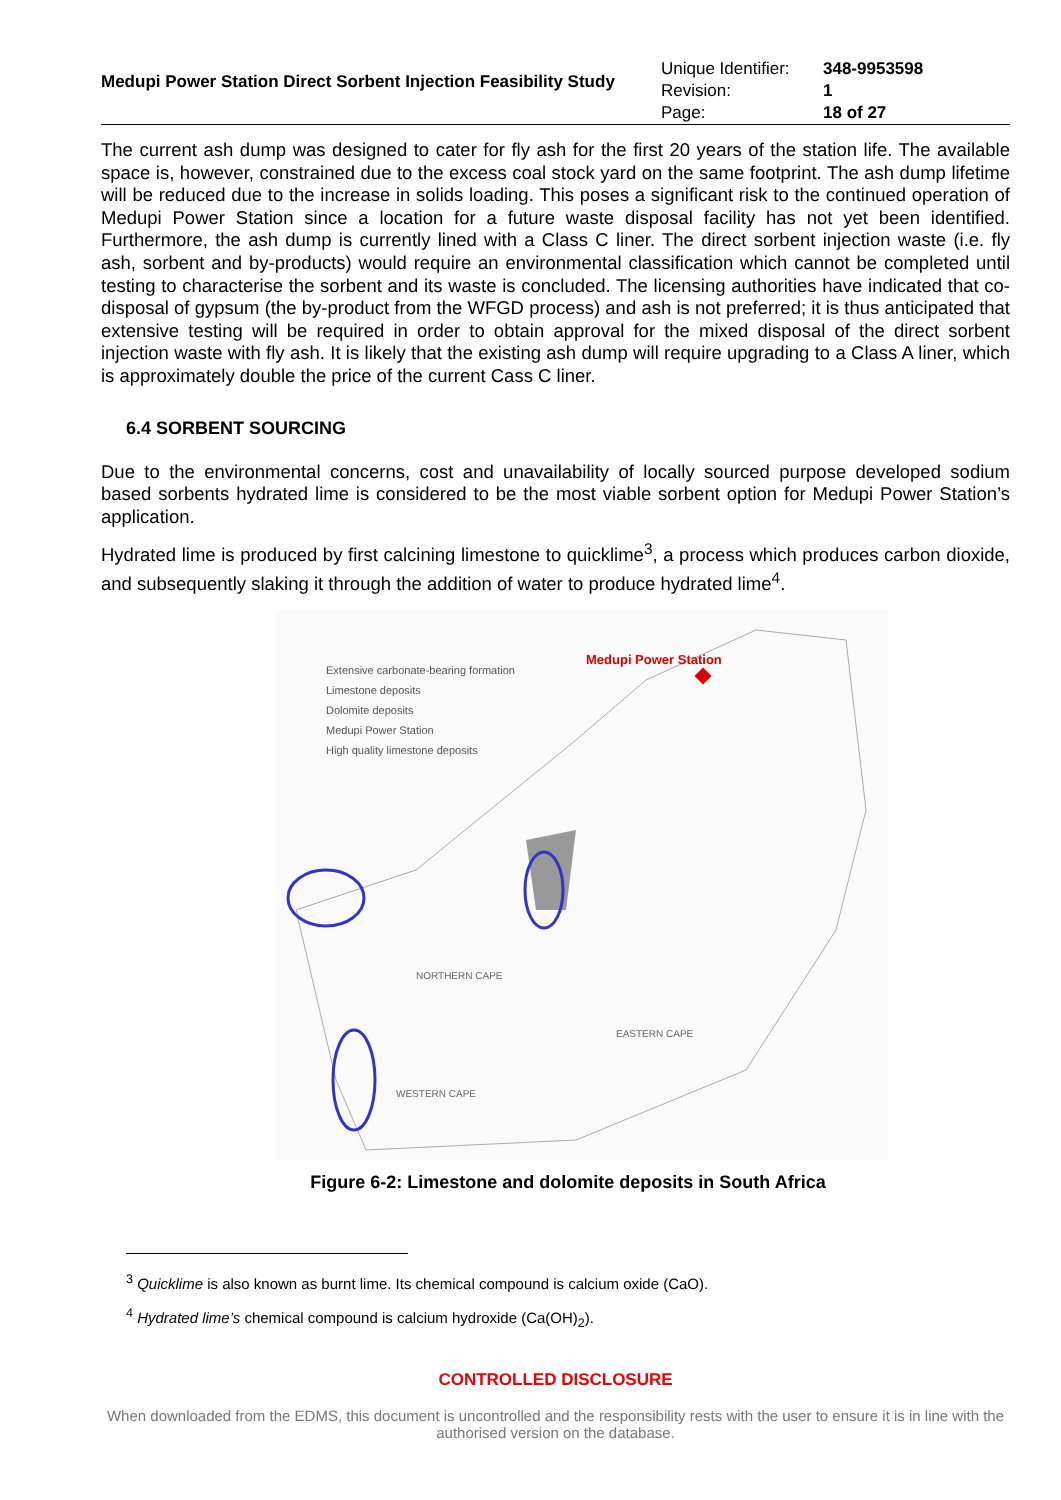| Medupi Power Station Direct Sorbent Injection Feasibility Study | Unique Identifier: | 348-9953598 |
| | Revision: | 1 |
| | Page: | 18 of 27 |
The current ash dump was designed to cater for fly ash for the first 20 years of the station life. The available space is, however, constrained due to the excess coal stock yard on the same footprint. The ash dump lifetime will be reduced due to the increase in solids loading. This poses a significant risk to the continued operation of Medupi Power Station since a location for a future waste disposal facility has not yet been identified. Furthermore, the ash dump is currently lined with a Class C liner. The direct sorbent injection waste (i.e. fly ash, sorbent and by-products) would require an environmental classification which cannot be completed until testing to characterise the sorbent and its waste is concluded. The licensing authorities have indicated that co-disposal of gypsum (the by-product from the WFGD process) and ash is not preferred; it is thus anticipated that extensive testing will be required in order to obtain approval for the mixed disposal of the direct sorbent injection waste with fly ash. It is likely that the existing ash dump will require upgrading to a Class A liner, which is approximately double the price of the current Cass C liner.
6.4 SORBENT SOURCING
Due to the environmental concerns, cost and unavailability of locally sourced purpose developed sodium based sorbents hydrated lime is considered to be the most viable sorbent option for Medupi Power Station’s application.
Hydrated lime is produced by first calcining limestone to quicklime<sup>3</sup>, a process which produces carbon dioxide, and subsequently slaking it through the addition of water to produce hydrated lime<sup>4</sup>.
Extensive carbonate-bearing formation
Limestone deposits
Dolomite deposits
Medupi Power Station
High quality limestone deposits
Medupi Power Station
NORTHERN CAPE
EASTERN CAPE
WESTERN CAPE
Figure 6-2: Limestone and dolomite deposits in South Africa
<sup>3</sup> Quicklime is also known as burnt lime. Its chemical compound is calcium oxide (CaO).
<sup>4</sup> Hydrated lime’s chemical compound is calcium hydroxide (Ca(OH)<sub>2</sub>).
CONTROLLED DISCLOSURE
When downloaded from the EDMS, this document is uncontrolled and the responsibility rests with the user to ensure it is in line with the authorised version on the database.